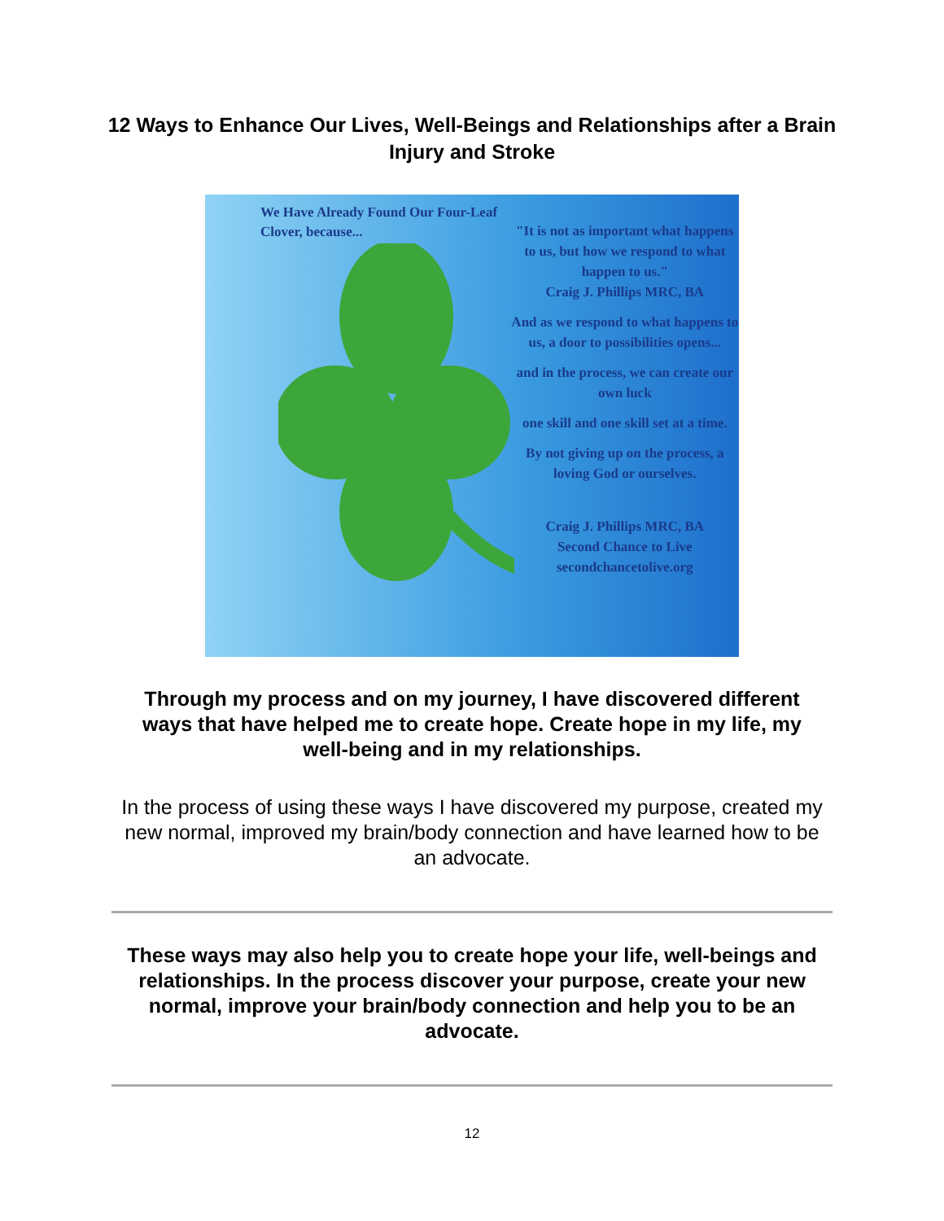12 Ways to Enhance Our Lives, Well-Beings and Relationships after a Brain Injury and Stroke
We Have Already Found Our Four-Leaf Clover, because...
"It is not as important what happens to us, but how we respond to what happen to us."
Craig J. Phillips MRC, BA
And as we respond to what happens to us, a door to possibilities opens...
and in the process, we can create our own luck
one skill and one skill set at a time.
By not giving up on the process, a loving God or ourselves.
Craig J. Phillips MRC, BA
Second Chance to Live
secondchancetolive.org
Through my process and on my journey, I have discovered different ways that have helped me to create hope. Create hope in my life, my well-being and in my relationships.
In the process of using these ways I have discovered my purpose, created my new normal, improved my brain/body connection and have learned how to be an advocate.
These ways may also help you to create hope your life, well-beings and relationships. In the process discover your purpose, create your new normal, improve your brain/body connection and help you to be an advocate.
12